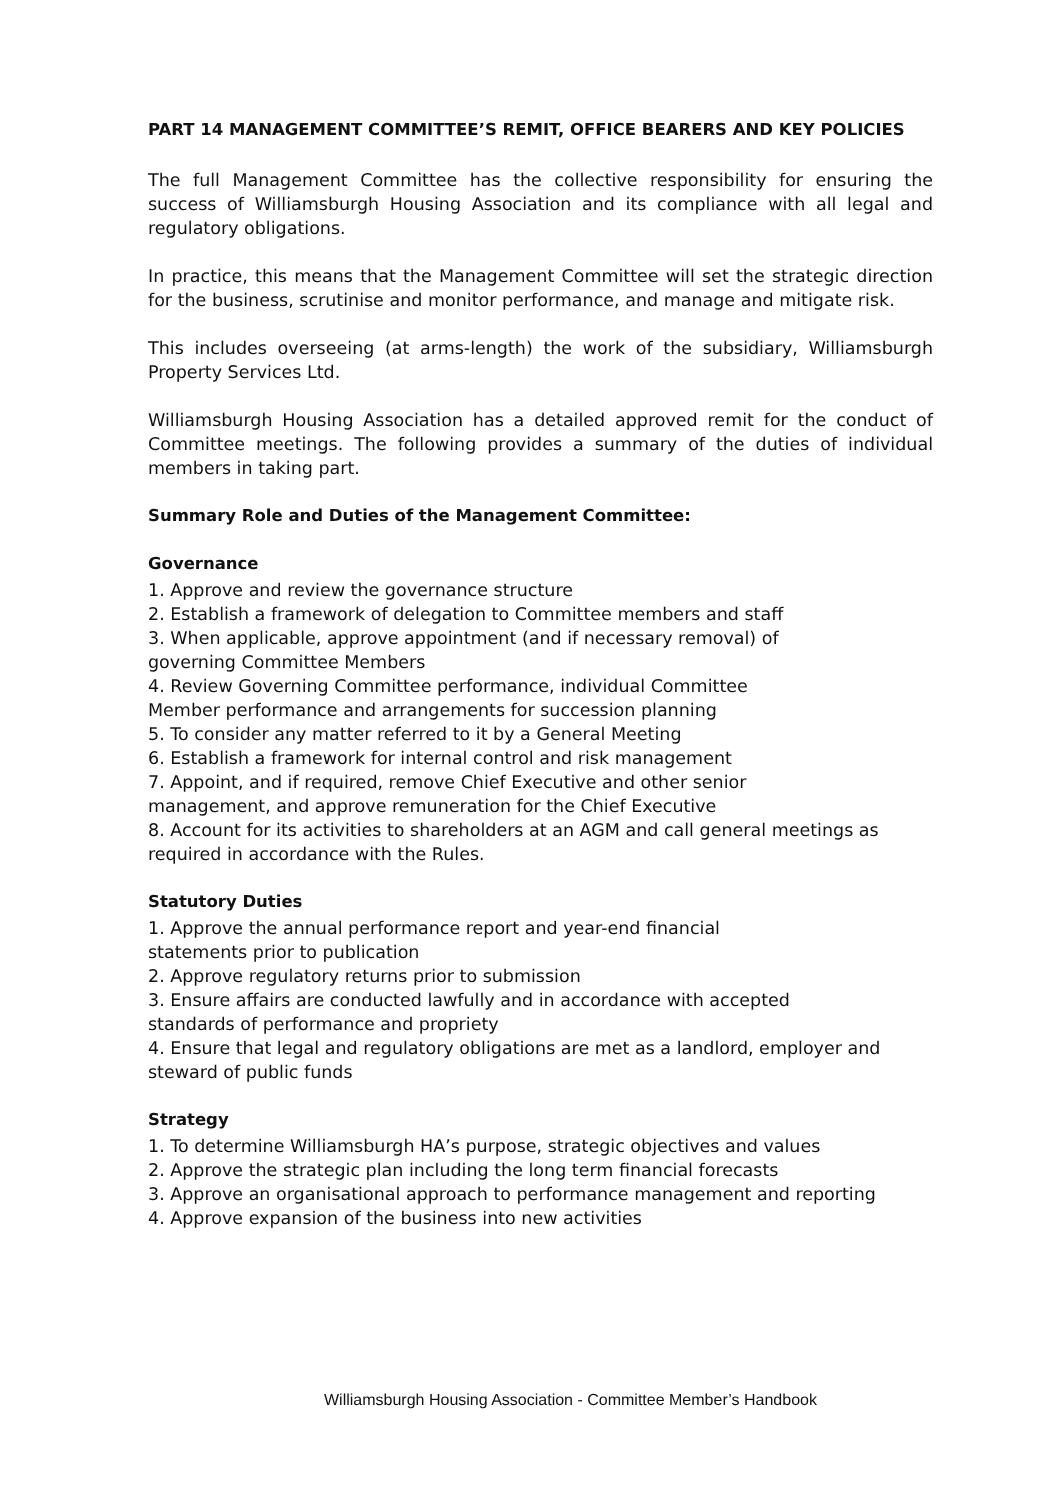PART 14 MANAGEMENT COMMITTEE’S REMIT, OFFICE BEARERS AND KEY POLICIES
The full Management Committee has the collective responsibility for ensuring the success of Williamsburgh Housing Association and its compliance with all legal and regulatory obligations.
In practice, this means that the Management Committee will set the strategic direction for the business, scrutinise and monitor performance, and manage and mitigate risk.
This includes overseeing (at arms-length) the work of the subsidiary, Williamsburgh Property Services Ltd.
Williamsburgh Housing Association has a detailed approved remit for the conduct of Committee meetings. The following provides a summary of the duties of individual members in taking part.
Summary Role and Duties of the Management Committee:
Governance
1. Approve and review the governance structure
2. Establish a framework of delegation to Committee members and staff
3. When applicable, approve appointment (and if necessary removal) of
governing Committee Members
4. Review Governing Committee performance, individual Committee
Member performance and arrangements for succession planning
5. To consider any matter referred to it by a General Meeting
6. Establish a framework for internal control and risk management
7. Appoint, and if required, remove Chief Executive and other senior
management, and approve remuneration for the Chief Executive
8. Account for its activities to shareholders at an AGM and call general meetings as
required in accordance with the Rules.
Statutory Duties
1. Approve the annual performance report and year-end financial
statements prior to publication
2. Approve regulatory returns prior to submission
3. Ensure affairs are conducted lawfully and in accordance with accepted
standards of performance and propriety
4. Ensure that legal and regulatory obligations are met as a landlord, employer and
steward of public funds
Strategy
1. To determine Williamsburgh HA’s purpose, strategic objectives and values
2. Approve the strategic plan including the long term financial forecasts
3. Approve an organisational approach to performance management and reporting
4. Approve expansion of the business into new activities
Williamsburgh Housing Association - Committee Member’s Handbook